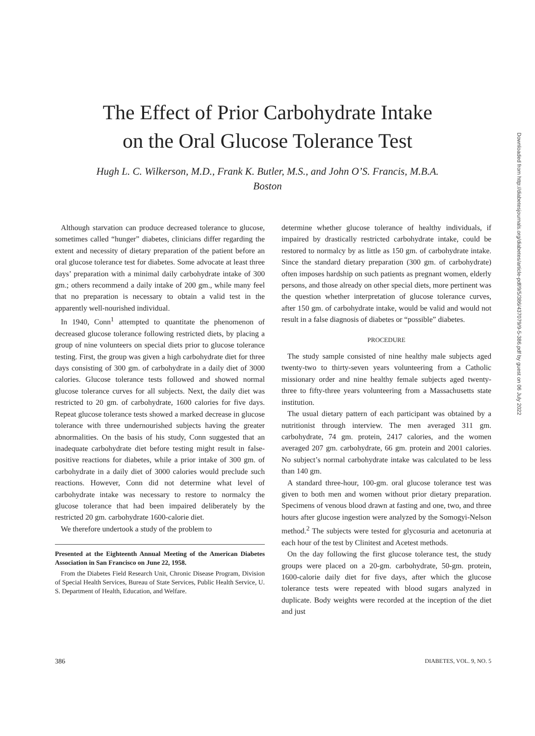The Effect of Prior Carbohydrate Intake
on the Oral Glucose Tolerance Test
Hugh L. C. Wilkerson, M.D., Frank K. Butler, M.S., and John O’S. Francis, M.B.A.
Boston
Although starvation can produce decreased tolerance to glucose, sometimes called “hunger” diabetes, clinicians differ regarding the extent and necessity of dietary preparation of the patient before an oral glucose tolerance test for diabetes. Some advocate at least three days’ preparation with a minimal daily carbohydrate intake of 300 gm.; others recommend a daily intake of 200 gm., while many feel that no preparation is necessary to obtain a valid test in the apparently well-nourished individual.
In 1940, Conn<sup>1</sup> attempted to quantitate the phenomenon of decreased glucose tolerance following restricted diets, by placing a group of nine volunteers on special diets prior to glucose tolerance testing. First, the group was given a high carbohydrate diet for three days consisting of 300 gm. of carbohydrate in a daily diet of 3000 calories. Glucose tolerance tests followed and showed normal glucose tolerance curves for all subjects. Next, the daily diet was restricted to 20 gm. of carbohydrate, 1600 calories for five days. Repeat glucose tolerance tests showed a marked decrease in glucose tolerance with three undernourished subjects having the greater abnormalities. On the basis of his study, Conn suggested that an inadequate carbohydrate diet before testing might result in false-positive reactions for diabetes, while a prior intake of 300 gm. of carbohydrate in a daily diet of 3000 calories would preclude such reactions. However, Conn did not determine what level of carbohydrate intake was necessary to restore to normalcy the glucose tolerance that had been impaired deliberately by the restricted 20 gm. carbohydrate 1600-calorie diet.
We therefore undertook a study of the problem to
Presented at the Eighteenth Annual Meeting of the American Diabetes Association in San Francisco on June 22, 1958.
From the Diabetes Field Research Unit, Chronic Disease Program, Division of Special Health Services, Bureau of State Services, Public Health Service, U. S. Department of Health, Education, and Welfare.
determine whether glucose tolerance of healthy individuals, if impaired by drastically restricted carbohydrate intake, could be restored to normalcy by as little as 150 gm. of carbohydrate intake. Since the standard dietary preparation (300 gm. of carbohydrate) often imposes hardship on such patients as pregnant women, elderly persons, and those already on other special diets, more pertinent was the question whether interpretation of glucose tolerance curves, after 150 gm. of carbohydrate intake, would be valid and would not result in a false diagnosis of diabetes or “possible” diabetes.
PROCEDURE
The study sample consisted of nine healthy male subjects aged twenty-two to thirty-seven years volunteering from a Catholic missionary order and nine healthy female subjects aged twenty-three to fifty-three years volunteering from a Massachusetts state institution.
The usual dietary pattern of each participant was obtained by a nutritionist through interview. The men averaged 311 gm. carbohydrate, 74 gm. protein, 2417 calories, and the women averaged 207 gm. carbohydrate, 66 gm. protein and 2001 calories. No subject’s normal carbohydrate intake was calculated to be less than 140 gm.
A standard three-hour, 100-gm. oral glucose tolerance test was given to both men and women without prior dietary preparation. Specimens of venous blood drawn at fasting and one, two, and three hours after glucose ingestion were analyzed by the Somogyi-Nelson method.<sup>2</sup> The subjects were tested for glycosuria and acetonuria at each hour of the test by Clinitest and Acetest methods.
On the day following the first glucose tolerance test, the study groups were placed on a 20-gm. carbohydrate, 50-gm. protein, 1600-calorie daily diet for five days, after which the glucose tolerance tests were repeated with blood sugars analyzed in duplicate. Body weights were recorded at the inception of the diet and just
386 DIABETES, VOL. 9, NO. 5
Downloaded from http://diabetesjournals.org/diabetes/article-pdf/9/5/386/437079/9-5-386.pdf by guest on 06 July 2022